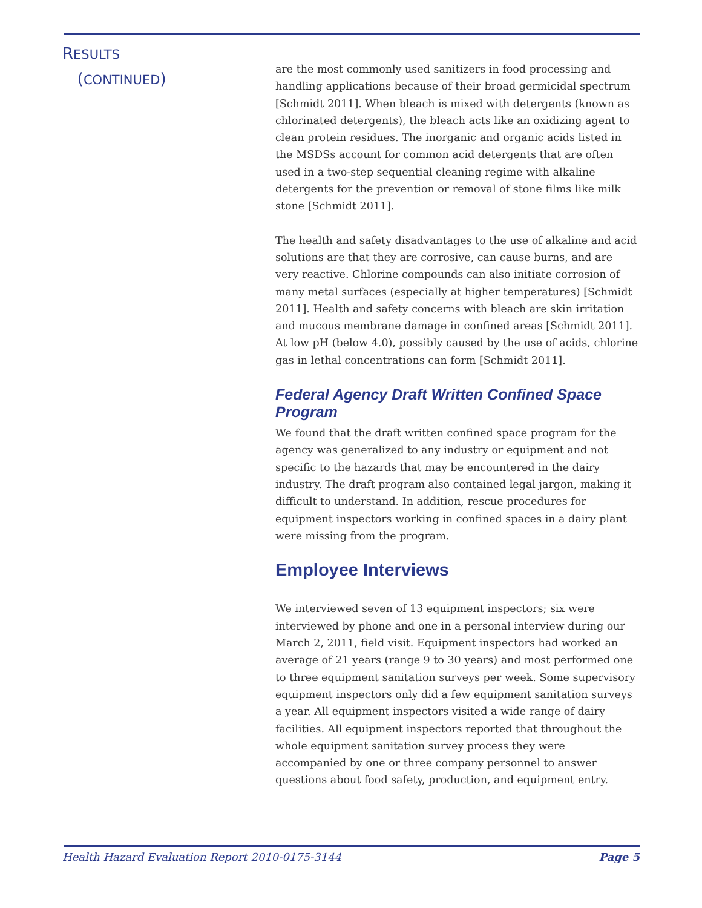RESULTS
(CONTINUED)
are the most commonly used sanitizers in food processing and handling applications because of their broad germicidal spectrum [Schmidt 2011]. When bleach is mixed with detergents (known as chlorinated detergents), the bleach acts like an oxidizing agent to clean protein residues. The inorganic and organic acids listed in the MSDSs account for common acid detergents that are often used in a two-step sequential cleaning regime with alkaline detergents for the prevention or removal of stone films like milk stone [Schmidt 2011].
The health and safety disadvantages to the use of alkaline and acid solutions are that they are corrosive, can cause burns, and are very reactive. Chlorine compounds can also initiate corrosion of many metal surfaces (especially at higher temperatures) [Schmidt 2011]. Health and safety concerns with bleach are skin irritation and mucous membrane damage in confined areas [Schmidt 2011]. At low pH (below 4.0), possibly caused by the use of acids, chlorine gas in lethal concentrations can form [Schmidt 2011].
Federal Agency Draft Written Confined Space Program
We found that the draft written confined space program for the agency was generalized to any industry or equipment and not specific to the hazards that may be encountered in the dairy industry. The draft program also contained legal jargon, making it difficult to understand. In addition, rescue procedures for equipment inspectors working in confined spaces in a dairy plant were missing from the program.
Employee Interviews
We interviewed seven of 13 equipment inspectors; six were interviewed by phone and one in a personal interview during our March 2, 2011, field visit. Equipment inspectors had worked an average of 21 years (range 9 to 30 years) and most performed one to three equipment sanitation surveys per week. Some supervisory equipment inspectors only did a few equipment sanitation surveys a year. All equipment inspectors visited a wide range of dairy facilities. All equipment inspectors reported that throughout the whole equipment sanitation survey process they were accompanied by one or three company personnel to answer questions about food safety, production, and equipment entry.
Health Hazard Evaluation Report 2010-0175-3144 Page 5